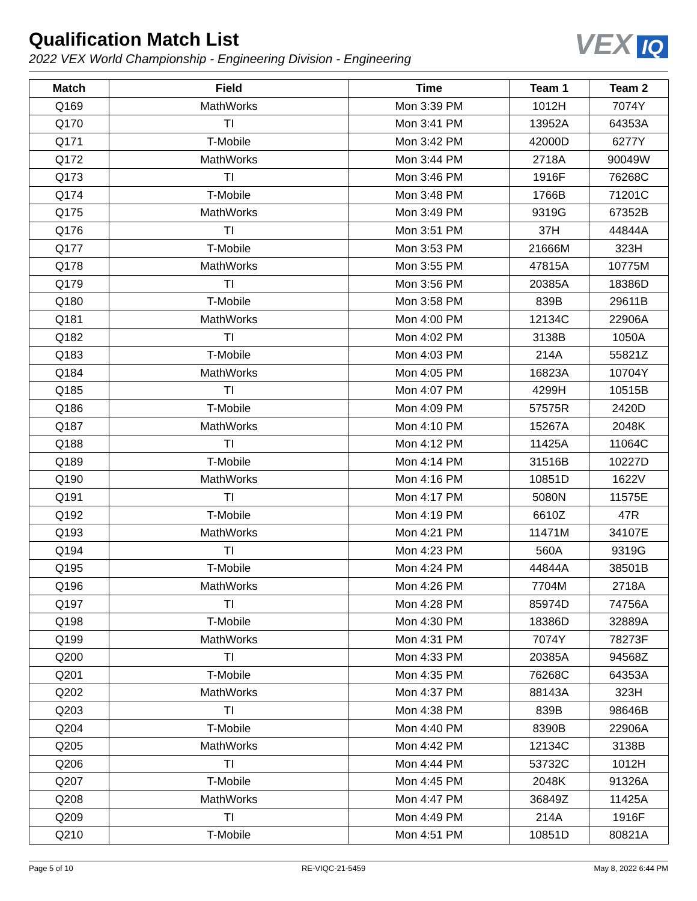Qualification Match List
2022 VEX World Championship - Engineering Division - Engineering
VEX IQ
| Match | Field | Time | Team 1 | Team 2 |
| --- | --- | --- | --- | --- |
| Q169 | MathWorks | Mon 3:39 PM | 1012H | 7074Y |
| Q170 | TI | Mon 3:41 PM | 13952A | 64353A |
| Q171 | T-Mobile | Mon 3:42 PM | 42000D | 6277Y |
| Q172 | MathWorks | Mon 3:44 PM | 2718A | 90049W |
| Q173 | TI | Mon 3:46 PM | 1916F | 76268C |
| Q174 | T-Mobile | Mon 3:48 PM | 1766B | 71201C |
| Q175 | MathWorks | Mon 3:49 PM | 9319G | 67352B |
| Q176 | TI | Mon 3:51 PM | 37H | 44844A |
| Q177 | T-Mobile | Mon 3:53 PM | 21666M | 323H |
| Q178 | MathWorks | Mon 3:55 PM | 47815A | 10775M |
| Q179 | TI | Mon 3:56 PM | 20385A | 18386D |
| Q180 | T-Mobile | Mon 3:58 PM | 839B | 29611B |
| Q181 | MathWorks | Mon 4:00 PM | 12134C | 22906A |
| Q182 | TI | Mon 4:02 PM | 3138B | 1050A |
| Q183 | T-Mobile | Mon 4:03 PM | 214A | 55821Z |
| Q184 | MathWorks | Mon 4:05 PM | 16823A | 10704Y |
| Q185 | TI | Mon 4:07 PM | 4299H | 10515B |
| Q186 | T-Mobile | Mon 4:09 PM | 57575R | 2420D |
| Q187 | MathWorks | Mon 4:10 PM | 15267A | 2048K |
| Q188 | TI | Mon 4:12 PM | 11425A | 11064C |
| Q189 | T-Mobile | Mon 4:14 PM | 31516B | 10227D |
| Q190 | MathWorks | Mon 4:16 PM | 10851D | 1622V |
| Q191 | TI | Mon 4:17 PM | 5080N | 11575E |
| Q192 | T-Mobile | Mon 4:19 PM | 6610Z | 47R |
| Q193 | MathWorks | Mon 4:21 PM | 11471M | 34107E |
| Q194 | TI | Mon 4:23 PM | 560A | 9319G |
| Q195 | T-Mobile | Mon 4:24 PM | 44844A | 38501B |
| Q196 | MathWorks | Mon 4:26 PM | 7704M | 2718A |
| Q197 | TI | Mon 4:28 PM | 85974D | 74756A |
| Q198 | T-Mobile | Mon 4:30 PM | 18386D | 32889A |
| Q199 | MathWorks | Mon 4:31 PM | 7074Y | 78273F |
| Q200 | TI | Mon 4:33 PM | 20385A | 94568Z |
| Q201 | T-Mobile | Mon 4:35 PM | 76268C | 64353A |
| Q202 | MathWorks | Mon 4:37 PM | 88143A | 323H |
| Q203 | TI | Mon 4:38 PM | 839B | 98646B |
| Q204 | T-Mobile | Mon 4:40 PM | 8390B | 22906A |
| Q205 | MathWorks | Mon 4:42 PM | 12134C | 3138B |
| Q206 | TI | Mon 4:44 PM | 53732C | 1012H |
| Q207 | T-Mobile | Mon 4:45 PM | 2048K | 91326A |
| Q208 | MathWorks | Mon 4:47 PM | 36849Z | 11425A |
| Q209 | TI | Mon 4:49 PM | 214A | 1916F |
| Q210 | T-Mobile | Mon 4:51 PM | 10851D | 80821A |
Page 5 of 10 RE-VIQC-21-5459 May 8, 2022 6:44 PM